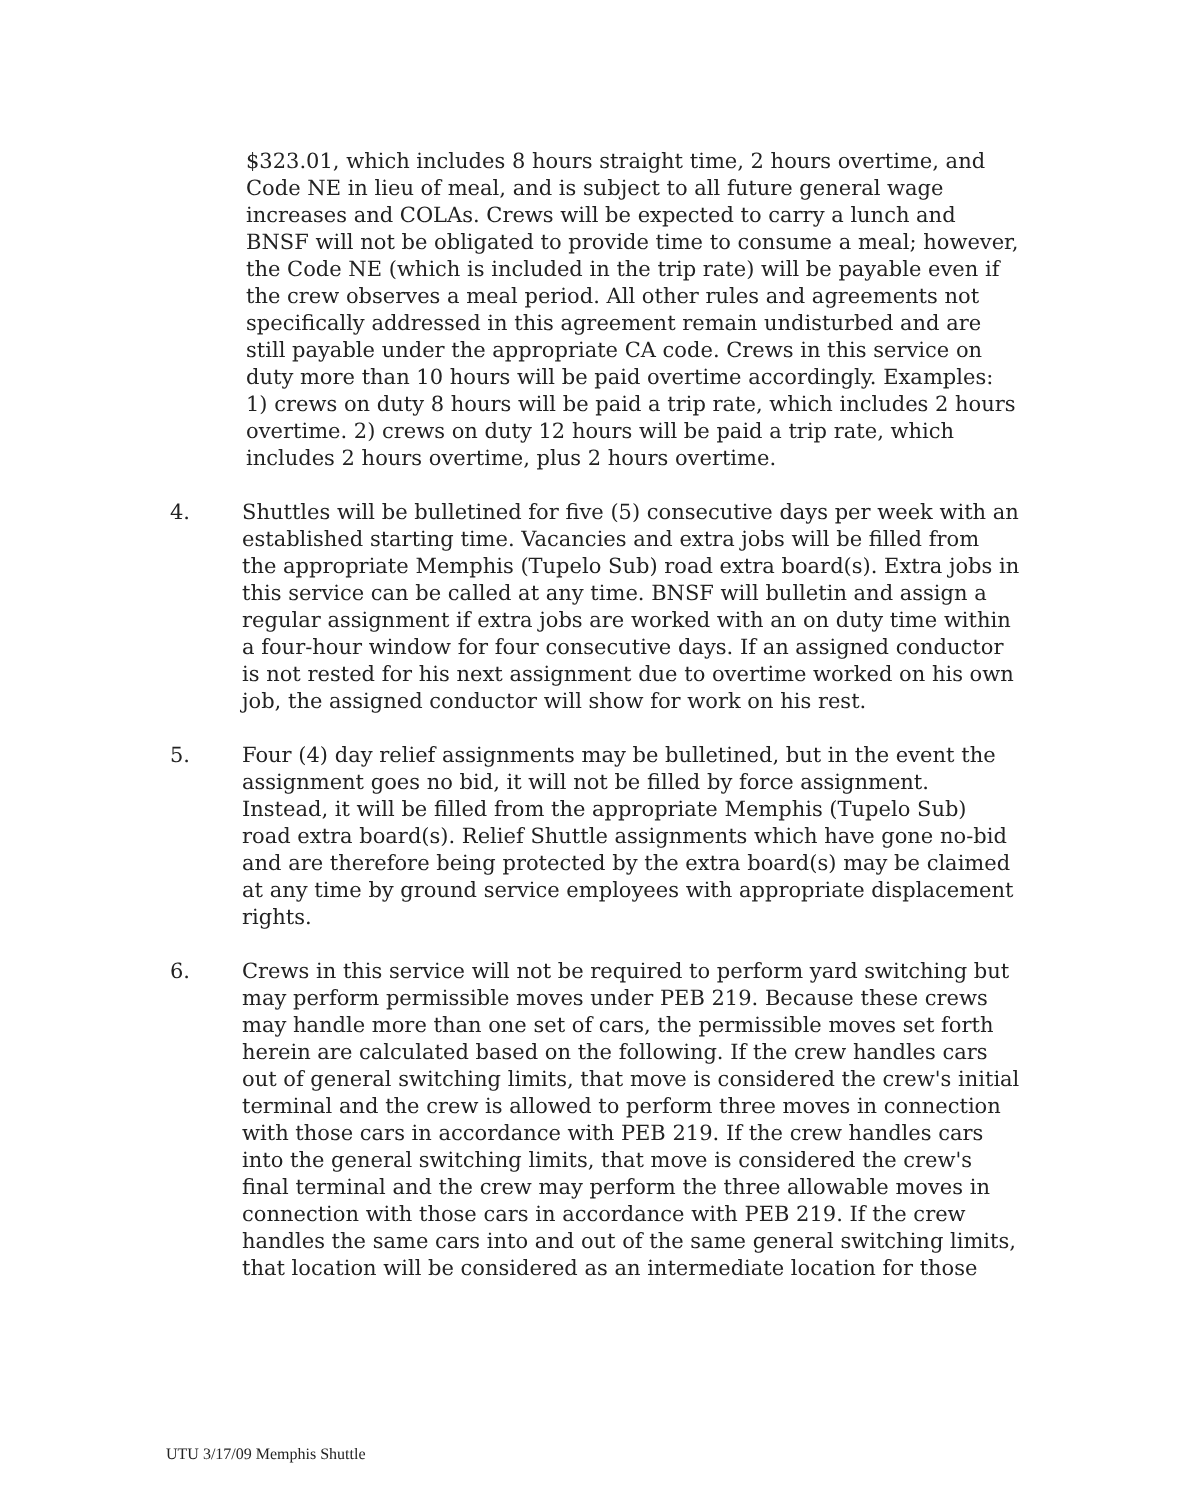$323.01, which includes 8 hours straight time, 2 hours overtime, and Code NE in lieu of meal, and is subject to all future general wage increases and COLAs. Crews will be expected to carry a lunch and BNSF will not be obligated to provide time to consume a meal; however, the Code NE (which is included in the trip rate) will be payable even if the crew observes a meal period. All other rules and agreements not specifically addressed in this agreement remain undisturbed and are still payable under the appropriate CA code. Crews in this service on duty more than 10 hours will be paid overtime accordingly. Examples: 1) crews on duty 8 hours will be paid a trip rate, which includes 2 hours overtime. 2) crews on duty 12 hours will be paid a trip rate, which includes 2 hours overtime, plus 2 hours overtime.
4. Shuttles will be bulletined for five (5) consecutive days per week with an established starting time. Vacancies and extra jobs will be filled from the appropriate Memphis (Tupelo Sub) road extra board(s). Extra jobs in this service can be called at any time. BNSF will bulletin and assign a regular assignment if extra jobs are worked with an on duty time within a four-hour window for four consecutive days. If an assigned conductor is not rested for his next assignment due to overtime worked on his own job, the assigned conductor will show for work on his rest.
5. Four (4) day relief assignments may be bulletined, but in the event the assignment goes no bid, it will not be filled by force assignment. Instead, it will be filled from the appropriate Memphis (Tupelo Sub) road extra board(s). Relief Shuttle assignments which have gone no-bid and are therefore being protected by the extra board(s) may be claimed at any time by ground service employees with appropriate displacement rights.
6. Crews in this service will not be required to perform yard switching but may perform permissible moves under PEB 219. Because these crews may handle more than one set of cars, the permissible moves set forth herein are calculated based on the following. If the crew handles cars out of general switching limits, that move is considered the crew's initial terminal and the crew is allowed to perform three moves in connection with those cars in accordance with PEB 219. If the crew handles cars into the general switching limits, that move is considered the crew's final terminal and the crew may perform the three allowable moves in connection with those cars in accordance with PEB 219. If the crew handles the same cars into and out of the same general switching limits, that location will be considered as an intermediate location for those
UTU 3/17/09 Memphis Shuttle